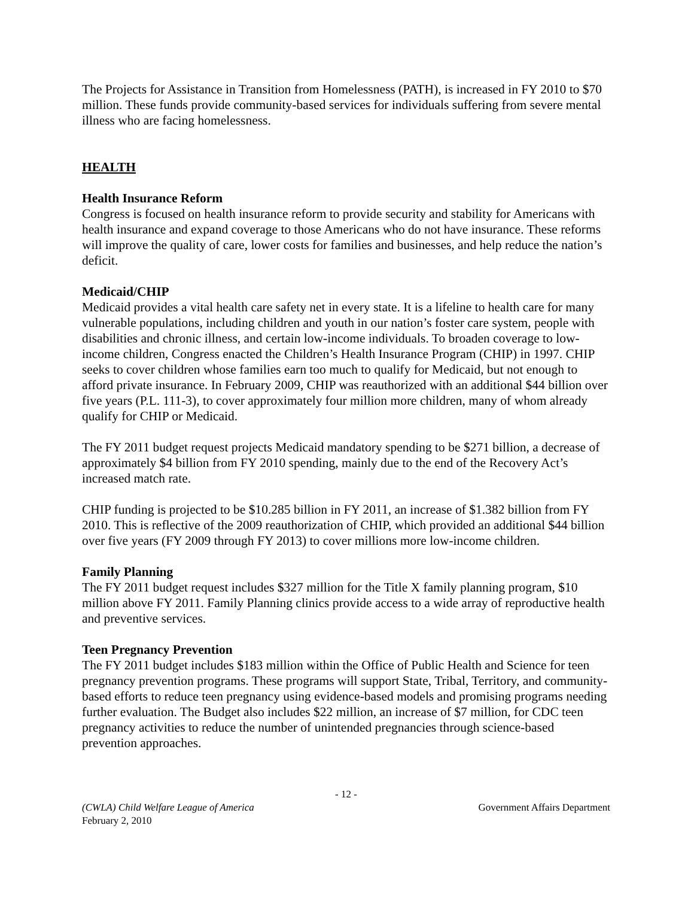The Projects for Assistance in Transition from Homelessness (PATH), is increased in FY 2010 to $70 million. These funds provide community-based services for individuals suffering from severe mental illness who are facing homelessness.
HEALTH
Health Insurance Reform
Congress is focused on health insurance reform to provide security and stability for Americans with health insurance and expand coverage to those Americans who do not have insurance. These reforms will improve the quality of care, lower costs for families and businesses, and help reduce the nation’s deficit.
Medicaid/CHIP
Medicaid provides a vital health care safety net in every state. It is a lifeline to health care for many vulnerable populations, including children and youth in our nation’s foster care system, people with disabilities and chronic illness, and certain low-income individuals. To broaden coverage to low-income children, Congress enacted the Children’s Health Insurance Program (CHIP) in 1997. CHIP seeks to cover children whose families earn too much to qualify for Medicaid, but not enough to afford private insurance. In February 2009, CHIP was reauthorized with an additional $44 billion over five years (P.L. 111-3), to cover approximately four million more children, many of whom already qualify for CHIP or Medicaid.
The FY 2011 budget request projects Medicaid mandatory spending to be $271 billion, a decrease of approximately $4 billion from FY 2010 spending, mainly due to the end of the Recovery Act’s increased match rate.
CHIP funding is projected to be $10.285 billion in FY 2011, an increase of $1.382 billion from FY 2010. This is reflective of the 2009 reauthorization of CHIP, which provided an additional $44 billion over five years (FY 2009 through FY 2013) to cover millions more low-income children.
Family Planning
The FY 2011 budget request includes $327 million for the Title X family planning program, $10 million above FY 2011. Family Planning clinics provide access to a wide array of reproductive health and preventive services.
Teen Pregnancy Prevention
The FY 2011 budget includes $183 million within the Office of Public Health and Science for teen pregnancy prevention programs. These programs will support State, Tribal, Territory, and community-based efforts to reduce teen pregnancy using evidence-based models and promising programs needing further evaluation. The Budget also includes $22 million, an increase of $7 million, for CDC teen pregnancy activities to reduce the number of unintended pregnancies through science-based prevention approaches.
- 12 -
(CWLA) Child Welfare League of America Government Affairs Department
February 2, 2010